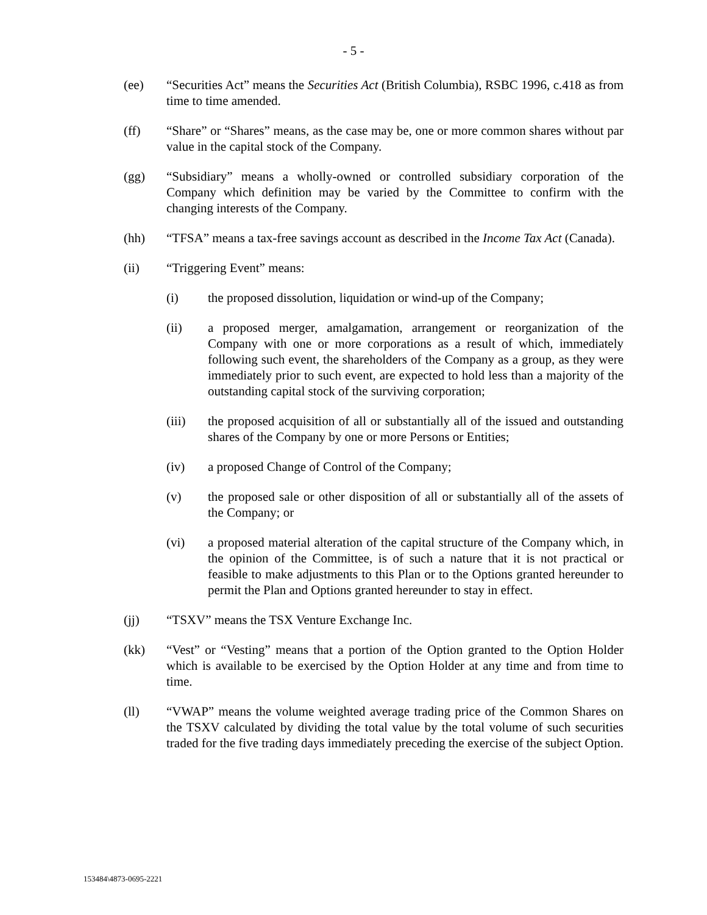- 5 -
(ee) “Securities Act” means the Securities Act (British Columbia), RSBC 1996, c.418 as from time to time amended.
(ff) “Share” or “Shares” means, as the case may be, one or more common shares without par value in the capital stock of the Company.
(gg) “Subsidiary” means a wholly-owned or controlled subsidiary corporation of the Company which definition may be varied by the Committee to confirm with the changing interests of the Company.
(hh) “TFSA” means a tax-free savings account as described in the Income Tax Act (Canada).
(ii) “Triggering Event” means:
(i) the proposed dissolution, liquidation or wind-up of the Company;
(ii) a proposed merger, amalgamation, arrangement or reorganization of the Company with one or more corporations as a result of which, immediately following such event, the shareholders of the Company as a group, as they were immediately prior to such event, are expected to hold less than a majority of the outstanding capital stock of the surviving corporation;
(iii) the proposed acquisition of all or substantially all of the issued and outstanding shares of the Company by one or more Persons or Entities;
(iv) a proposed Change of Control of the Company;
(v) the proposed sale or other disposition of all or substantially all of the assets of the Company; or
(vi) a proposed material alteration of the capital structure of the Company which, in the opinion of the Committee, is of such a nature that it is not practical or feasible to make adjustments to this Plan or to the Options granted hereunder to permit the Plan and Options granted hereunder to stay in effect.
(jj) “TSXV” means the TSX Venture Exchange Inc.
(kk) “Vest” or “Vesting” means that a portion of the Option granted to the Option Holder which is available to be exercised by the Option Holder at any time and from time to time.
(ll) “VWAP” means the volume weighted average trading price of the Common Shares on the TSXV calculated by dividing the total value by the total volume of such securities traded for the five trading days immediately preceding the exercise of the subject Option.
153484\4873-0695-2221